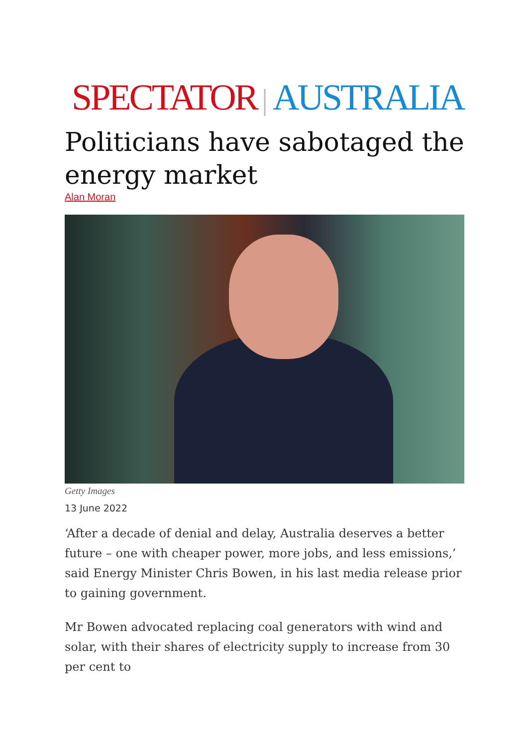SPECTATOR | AUSTRALIA
Politicians have sabotaged the energy market
Alan Moran
Getty Images
13 June 2022
‘After a decade of denial and delay, Australia deserves a better future – one with cheaper power, more jobs, and less emissions,’ said Energy Minister Chris Bowen, in his last media release prior to gaining government.
Mr Bowen advocated replacing coal generators with wind and solar, with their shares of electricity supply to increase from 30 per cent to